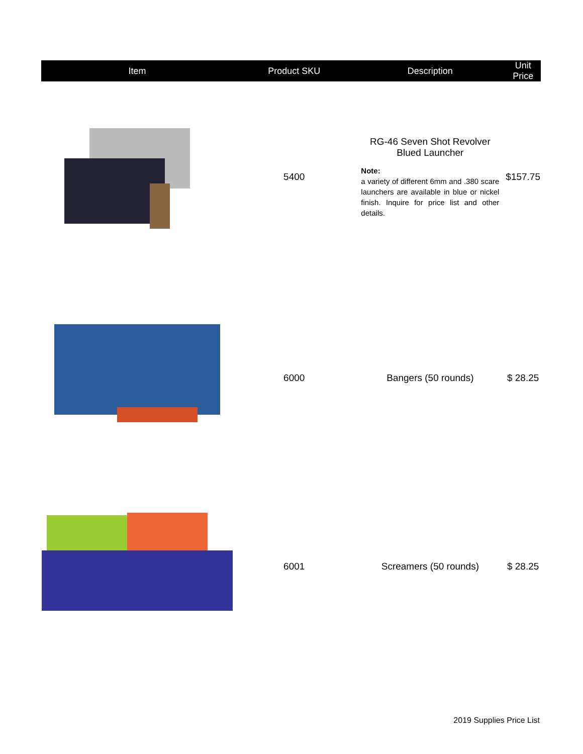| Item | Product SKU | Description | Unit Price |
| --- | --- | --- | --- |
| | 5400 | RG-46 Seven Shot Revolver Blued Launcher Note: a variety of different 6mm and .380 scare launchers are available in blue or nickel finish. Inquire for price list and other details. | $157.75 |
| | 6000 | Bangers (50 rounds) | $ 28.25 |
| | 6001 | Screamers (50 rounds) | $ 28.25 |
2019 Supplies Price List